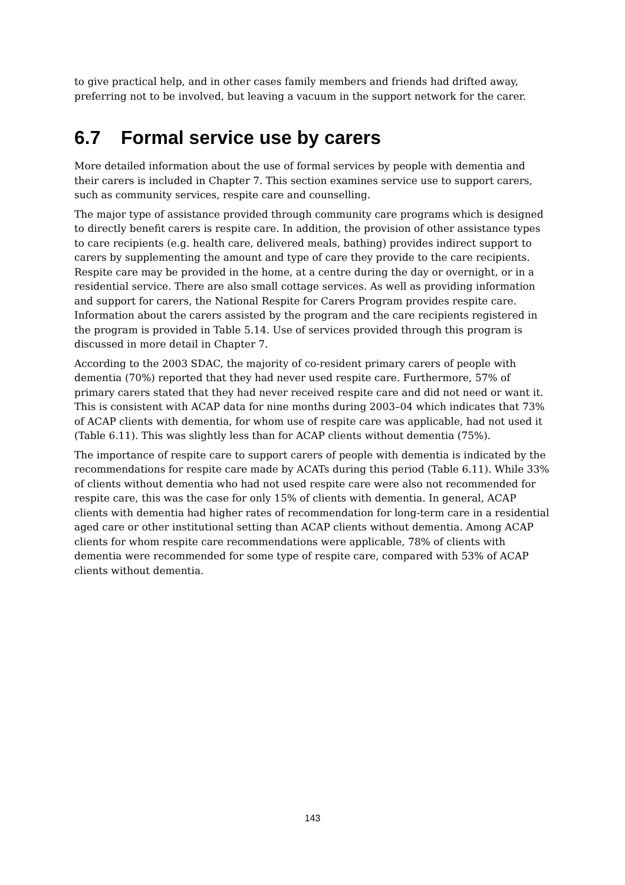to give practical help, and in other cases family members and friends had drifted away, preferring not to be involved, but leaving a vacuum in the support network for the carer.
6.7 Formal service use by carers
More detailed information about the use of formal services by people with dementia and their carers is included in Chapter 7. This section examines service use to support carers, such as community services, respite care and counselling.
The major type of assistance provided through community care programs which is designed to directly benefit carers is respite care. In addition, the provision of other assistance types to care recipients (e.g. health care, delivered meals, bathing) provides indirect support to carers by supplementing the amount and type of care they provide to the care recipients. Respite care may be provided in the home, at a centre during the day or overnight, or in a residential service. There are also small cottage services. As well as providing information and support for carers, the National Respite for Carers Program provides respite care. Information about the carers assisted by the program and the care recipients registered in the program is provided in Table 5.14. Use of services provided through this program is discussed in more detail in Chapter 7.
According to the 2003 SDAC, the majority of co-resident primary carers of people with dementia (70%) reported that they had never used respite care. Furthermore, 57% of primary carers stated that they had never received respite care and did not need or want it. This is consistent with ACAP data for nine months during 2003–04 which indicates that 73% of ACAP clients with dementia, for whom use of respite care was applicable, had not used it (Table 6.11). This was slightly less than for ACAP clients without dementia (75%).
The importance of respite care to support carers of people with dementia is indicated by the recommendations for respite care made by ACATs during this period (Table 6.11). While 33% of clients without dementia who had not used respite care were also not recommended for respite care, this was the case for only 15% of clients with dementia. In general, ACAP clients with dementia had higher rates of recommendation for long-term care in a residential aged care or other institutional setting than ACAP clients without dementia. Among ACAP clients for whom respite care recommendations were applicable, 78% of clients with dementia were recommended for some type of respite care, compared with 53% of ACAP clients without dementia.
143